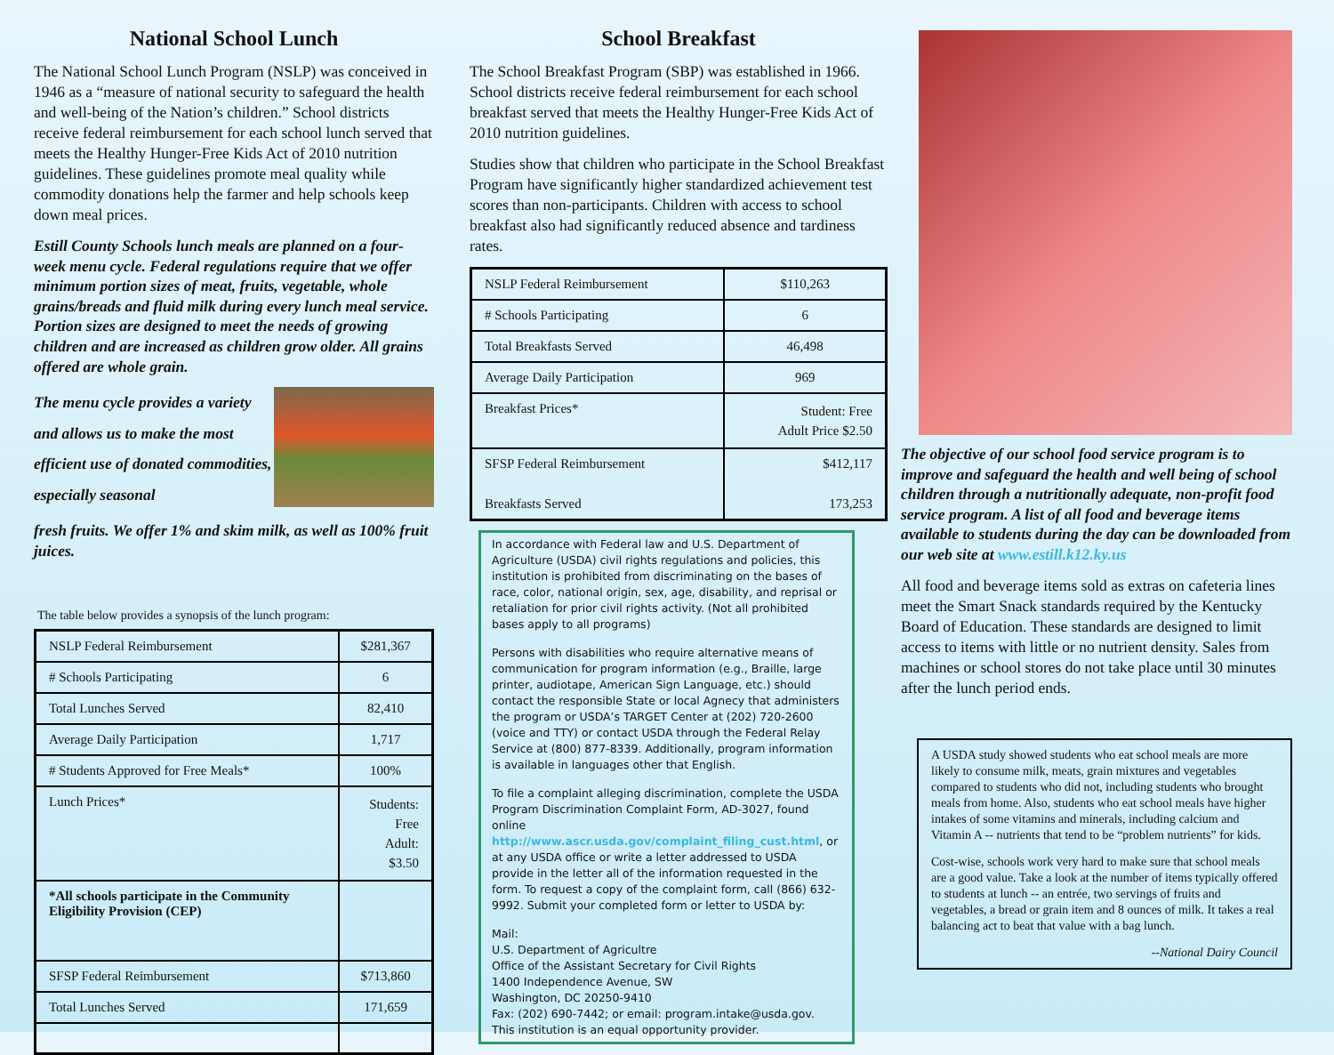National School Lunch
The National School Lunch Program (NSLP) was conceived in 1946 as a “measure of national security to safeguard the health and well-being of the Nation’s children.” School districts receive federal reimbursement for each school lunch served that meets the Healthy Hunger-Free Kids Act of 2010 nutrition guidelines. These guidelines promote meal quality while commodity donations help the farmer and help schools keep down meal prices.
Estill County Schools lunch meals are planned on a four-week menu cycle. Federal regulations require that we offer minimum portion sizes of meat, fruits, vegetable, whole grains/breads and fluid milk during every lunch meal service. Portion sizes are designed to meet the needs of growing children and are increased as children grow older. All grains offered are whole grain.
The menu cycle provides a variety and allows us to make the most efficient use of donated commodities, especially seasonal
fresh fruits. We offer 1% and skim milk, as well as 100% fruit juices.
The table below provides a synopsis of the lunch program:
| NSLP Federal Reimbursement | $281,367 |
| # Schools Participating | 6 |
| Total Lunches Served | 82,410 |
| Average Daily Participation | 1,717 |
| # Students Approved for Free Meals* | 100% |
| Lunch Prices* | Students: Free Adult: $3.50 |
| *All schools participate in the Community Eligibility Provision (CEP) | |
| SFSP Federal Reimbursement | $713,860 |
| Total Lunches Served | 171,659 |
School Breakfast
The School Breakfast Program (SBP) was established in 1966. School districts receive federal reimbursement for each school breakfast served that meets the Healthy Hunger-Free Kids Act of 2010 nutrition guidelines.
Studies show that children who participate in the School Breakfast Program have significantly higher standardized achievement test scores than non-participants. Children with access to school breakfast also had significantly reduced absence and tardiness rates.
| NSLP Federal Reimbursement | $110,263 |
| # Schools Participating | 6 |
| Total Breakfasts Served | 46,498 |
| Average Daily Participation | 969 |
| Breakfast Prices* | Student: Free Adult Price $2.50 |
| SFSP Federal Reimbursement | $412,117 |
| Breakfasts Served | 173,253 |
In accordance with Federal law and U.S. Department of Agriculture (USDA) civil rights regulations and policies, this institution is prohibited from discriminating on the bases of race, color, national origin, sex, age, disability, and reprisal or retaliation for prior civil rights activity. (Not all prohibited bases apply to all programs)
Persons with disabilities who require alternative means of communication for program information (e.g., Braille, large printer, audiotape, American Sign Language, etc.) should contact the responsible State or local Agnecy that administers the program or USDA’s TARGET Center at (202) 720-2600 (voice and TTY) or contact USDA through the Federal Relay Service at (800) 877-8339. Additionally, program information is available in languages other that English.
To file a complaint alleging discrimination, complete the USDA Program Discrimination Complaint Form, AD-3027, found online http://www.ascr.usda.gov/complaint_filing_cust.html, or at any USDA office or write a letter addressed to USDA provide in the letter all of the information requested in the form. To request a copy of the complaint form, call (866) 632-9992. Submit your completed form or letter to USDA by:
Mail:
U.S. Department of Agricultre
Office of the Assistant Secretary for Civil Rights
1400 Independence Avenue, SW
Washington, DC 20250-9410
Fax: (202) 690-7442; or email: program.intake@usda.gov.
This institution is an equal opportunity provider.
The objective of our school food service program is to improve and safeguard the health and well being of school children through a nutritionally adequate, non-profit food service program. A list of all food and beverage items available to students during the day can be downloaded from our web site at www.estill.k12.ky.us
All food and beverage items sold as extras on cafeteria lines meet the Smart Snack standards required by the Kentucky Board of Education. These standards are designed to limit access to items with little or no nutrient density. Sales from machines or school stores do not take place until 30 minutes after the lunch period ends.
A USDA study showed students who eat school meals are more likely to consume milk, meats, grain mixtures and vegetables compared to students who did not, including students who brought meals from home. Also, students who eat school meals have higher intakes of some vitamins and minerals, including calcium and Vitamin A -- nutrients that tend to be “problem nutrients” for kids.
Cost-wise, schools work very hard to make sure that school meals are a good value. Take a look at the number of items typically offered to students at lunch -- an entrée, two servings of fruits and vegetables, a bread or grain item and 8 ounces of milk. It takes a real balancing act to beat that value with a bag lunch.
--National Dairy Council